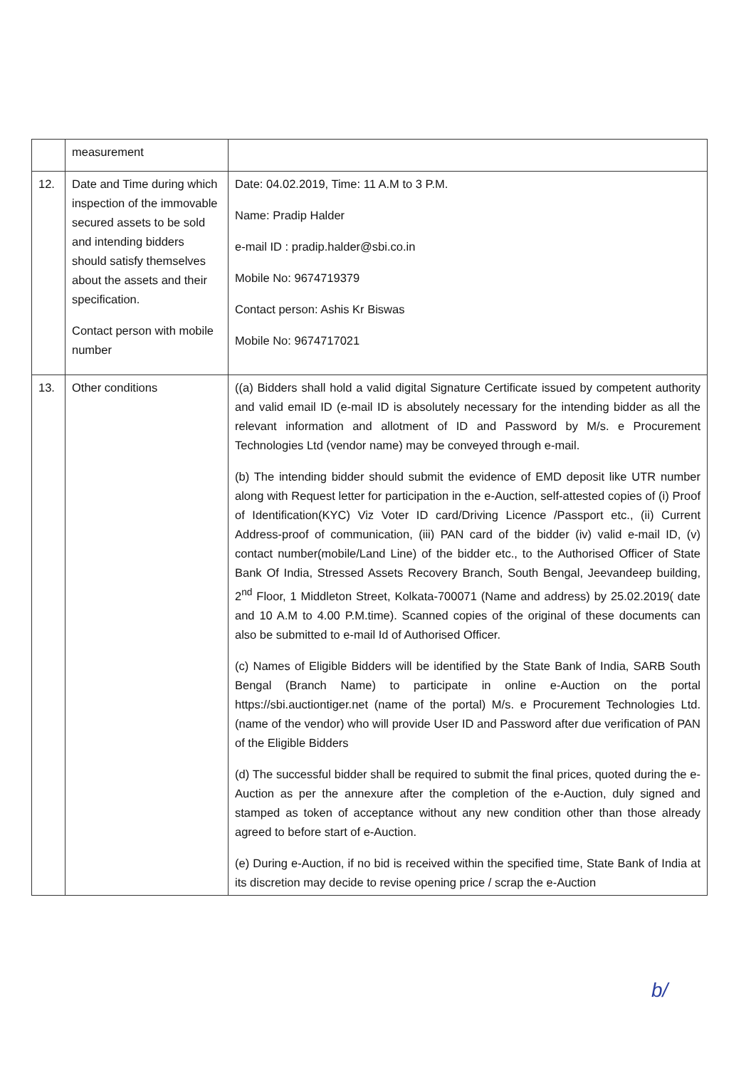| | measurement | |
| 12. | Date and Time during which inspection of the immovable secured assets to be sold and intending bidders should satisfy themselves about the assets and their specification. Contact person with mobile number | Date: 04.02.2019, Time: 11 A.M to 3 P.M. Name: Pradip Halder e-mail ID : pradip.halder@sbi.co.in Mobile No: 9674719379 Contact person: Ashis Kr Biswas Mobile No: 9674717021 |
| 13. | Other conditions | ((a) Bidders shall hold a valid digital Signature Certificate issued by competent authority and valid email ID (e-mail ID is absolutely necessary for the intending bidder as all the relevant information and allotment of ID and Password by M/s. e Procurement Technologies Ltd (vendor name) may be conveyed through e-mail. (b) The intending bidder should submit the evidence of EMD deposit like UTR number along with Request letter for participation in the e-Auction, self-attested copies of (i) Proof of Identification(KYC) Viz Voter ID card/Driving Licence /Passport etc., (ii) Current Address-proof of communication, (iii) PAN card of the bidder (iv) valid e-mail ID, (v) contact number(mobile/Land Line) of the bidder etc., to the Authorised Officer of State Bank Of India, Stressed Assets Recovery Branch, South Bengal, Jeevandeep building, 2<sup>nd</sup> Floor, 1 Middleton Street, Kolkata-700071 (Name and address) by 25.02.2019( date and 10 A.M to 4.00 P.M.time). Scanned copies of the original of these documents can also be submitted to e-mail Id of Authorised Officer. (c) Names of Eligible Bidders will be identified by the State Bank of India, SARB South Bengal (Branch Name) to participate in online e-Auction on the portal https://sbi.auctiontiger.net (name of the portal) M/s. e Procurement Technologies Ltd. (name of the vendor) who will provide User ID and Password after due verification of PAN of the Eligible Bidders (d) The successful bidder shall be required to submit the final prices, quoted during the e-Auction as per the annexure after the completion of the e-Auction, duly signed and stamped as token of acceptance without any new condition other than those already agreed to before start of e-Auction. (e) During e-Auction, if no bid is received within the specified time, State Bank of India at its discretion may decide to revise opening price / scrap the e-Auction |
b/